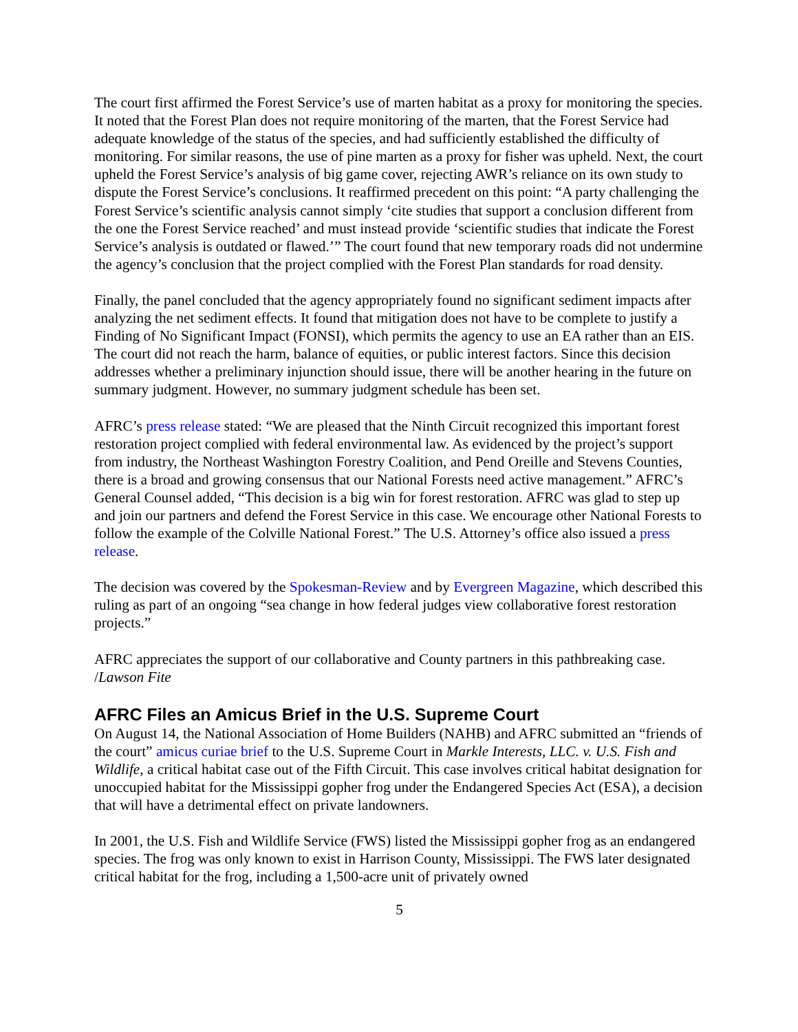The court first affirmed the Forest Service’s use of marten habitat as a proxy for monitoring the species. It noted that the Forest Plan does not require monitoring of the marten, that the Forest Service had adequate knowledge of the status of the species, and had sufficiently established the difficulty of monitoring. For similar reasons, the use of pine marten as a proxy for fisher was upheld. Next, the court upheld the Forest Service’s analysis of big game cover, rejecting AWR’s reliance on its own study to dispute the Forest Service’s conclusions. It reaffirmed precedent on this point: “A party challenging the Forest Service’s scientific analysis cannot simply ‘cite studies that support a conclusion different from the one the Forest Service reached’ and must instead provide ‘scientific studies that indicate the Forest Service’s analysis is outdated or flawed.’” The court found that new temporary roads did not undermine the agency’s conclusion that the project complied with the Forest Plan standards for road density.
Finally, the panel concluded that the agency appropriately found no significant sediment impacts after analyzing the net sediment effects. It found that mitigation does not have to be complete to justify a Finding of No Significant Impact (FONSI), which permits the agency to use an EA rather than an EIS. The court did not reach the harm, balance of equities, or public interest factors. Since this decision addresses whether a preliminary injunction should issue, there will be another hearing in the future on summary judgment. However, no summary judgment schedule has been set.
AFRC’s press release stated: “We are pleased that the Ninth Circuit recognized this important forest restoration project complied with federal environmental law. As evidenced by the project’s support from industry, the Northeast Washington Forestry Coalition, and Pend Oreille and Stevens Counties, there is a broad and growing consensus that our National Forests need active management.” AFRC’s General Counsel added, “This decision is a big win for forest restoration. AFRC was glad to step up and join our partners and defend the Forest Service in this case. We encourage other National Forests to follow the example of the Colville National Forest.” The U.S. Attorney’s office also issued a press release.
The decision was covered by the Spokesman-Review and by Evergreen Magazine, which described this ruling as part of an ongoing “sea change in how federal judges view collaborative forest restoration projects.”
AFRC appreciates the support of our collaborative and County partners in this pathbreaking case. /Lawson Fite
AFRC Files an Amicus Brief in the U.S. Supreme Court
On August 14, the National Association of Home Builders (NAHB) and AFRC submitted an “friends of the court” amicus curiae brief to the U.S. Supreme Court in Markle Interests, LLC. v. U.S. Fish and Wildlife, a critical habitat case out of the Fifth Circuit. This case involves critical habitat designation for unoccupied habitat for the Mississippi gopher frog under the Endangered Species Act (ESA), a decision that will have a detrimental effect on private landowners.
In 2001, the U.S. Fish and Wildlife Service (FWS) listed the Mississippi gopher frog as an endangered species. The frog was only known to exist in Harrison County, Mississippi. The FWS later designated critical habitat for the frog, including a 1,500-acre unit of privately owned
5